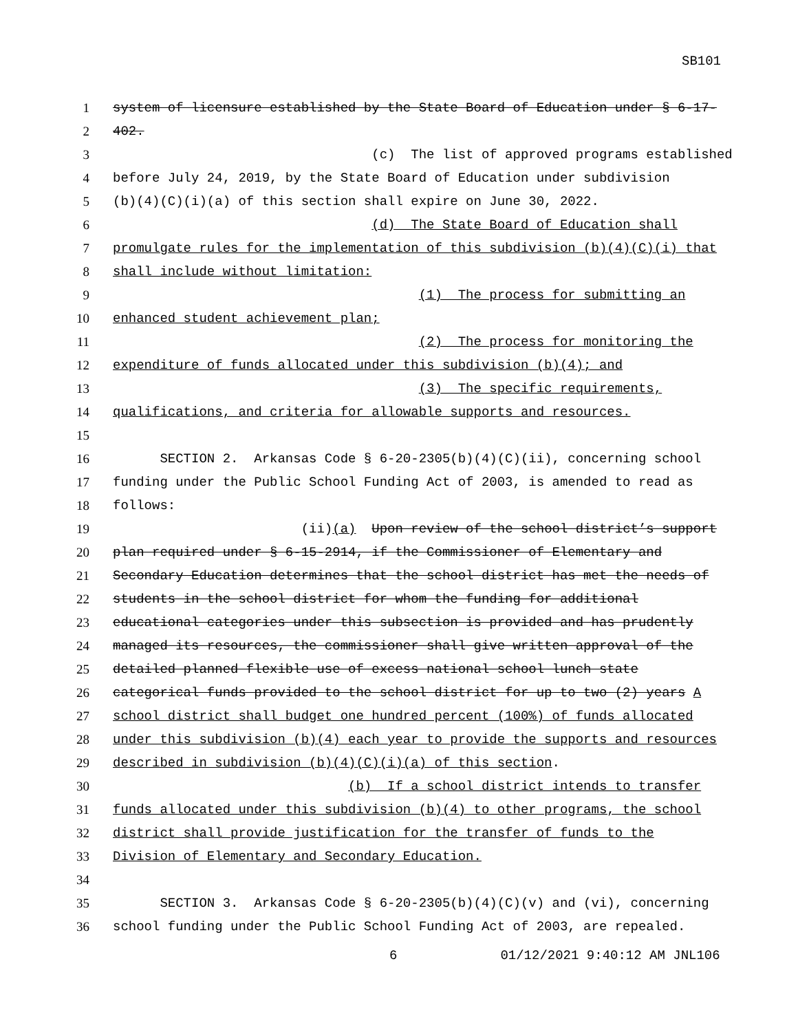SB101
1 system of licensure established by the State Board of Education under § 6-17-
2 402.
3 (c) The list of approved programs established
4 before July 24, 2019, by the State Board of Education under subdivision
5 (b)(4)(C)(i)(a) of this section shall expire on June 30, 2022.
6 (d) The State Board of Education shall
7 promulgate rules for the implementation of this subdivision (b)(4)(C)(i) that
8 shall include without limitation:
9 (1) The process for submitting an
10 enhanced student achievement plan;
11 (2) The process for monitoring the
12 expenditure of funds allocated under this subdivision (b)(4); and
13 (3) The specific requirements,
14 qualifications, and criteria for allowable supports and resources.
15
16 SECTION 2. Arkansas Code § 6-20-2305(b)(4)(C)(ii), concerning school
17 funding under the Public School Funding Act of 2003, is amended to read as
18 follows:
19 (ii)(a) Upon review of the school district’s support
20 plan required under § 6-15-2914, if the Commissioner of Elementary and
21 Secondary Education determines that the school district has met the needs of
22 students in the school district for whom the funding for additional
23 educational categories under this subsection is provided and has prudently
24 managed its resources, the commissioner shall give written approval of the
25 detailed planned flexible use of excess national school lunch state
26 categorical funds provided to the school district for up to two (2) years A
27 school district shall budget one hundred percent (100%) of funds allocated
28 under this subdivision (b)(4) each year to provide the supports and resources
29 described in subdivision (b)(4)(C)(i)(a) of this section.
30 (b) If a school district intends to transfer
31 funds allocated under this subdivision (b)(4) to other programs, the school
32 district shall provide justification for the transfer of funds to the
33 Division of Elementary and Secondary Education.
34
35 SECTION 3. Arkansas Code § 6-20-2305(b)(4)(C)(v) and (vi), concerning
36 school funding under the Public School Funding Act of 2003, are repealed.
6 01/12/2021 9:40:12 AM JNL106